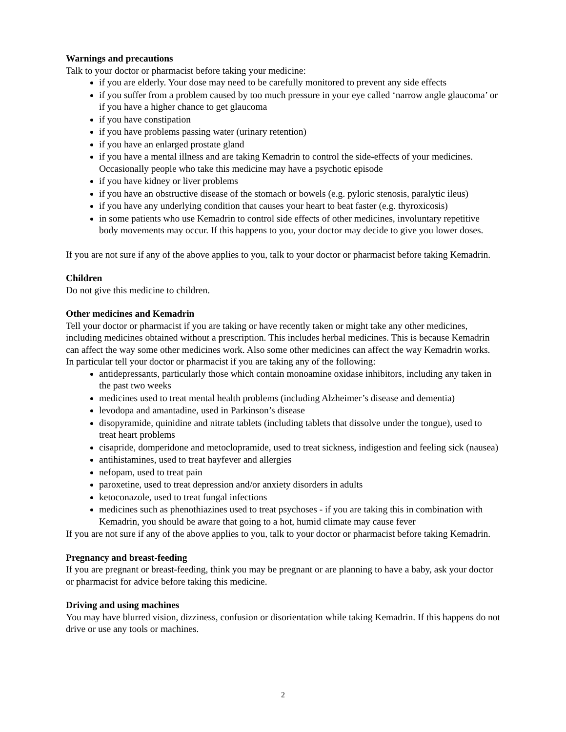Warnings and precautions
Talk to your doctor or pharmacist before taking your medicine:
if you are elderly. Your dose may need to be carefully monitored to prevent any side effects
if you suffer from a problem caused by too much pressure in your eye called ‘narrow angle glaucoma’ or if you have a higher chance to get glaucoma
if you have constipation
if you have problems passing water (urinary retention)
if you have an enlarged prostate gland
if you have a mental illness and are taking Kemadrin to control the side-effects of your medicines. Occasionally people who take this medicine may have a psychotic episode
if you have kidney or liver problems
if you have an obstructive disease of the stomach or bowels (e.g. pyloric stenosis, paralytic ileus)
if you have any underlying condition that causes your heart to beat faster (e.g. thyroxicosis)
in some patients who use Kemadrin to control side effects of other medicines, involuntary repetitive body movements may occur. If this happens to you, your doctor may decide to give you lower doses.
If you are not sure if any of the above applies to you, talk to your doctor or pharmacist before taking Kemadrin.
Children
Do not give this medicine to children.
Other medicines and Kemadrin
Tell your doctor or pharmacist if you are taking or have recently taken or might take any other medicines, including medicines obtained without a prescription. This includes herbal medicines. This is because Kemadrin can affect the way some other medicines work. Also some other medicines can affect the way Kemadrin works. In particular tell your doctor or pharmacist if you are taking any of the following:
antidepressants, particularly those which contain monoamine oxidase inhibitors, including any taken in the past two weeks
medicines used to treat mental health problems (including Alzheimer’s disease and dementia)
levodopa and amantadine, used in Parkinson’s disease
disopyramide, quinidine and nitrate tablets (including tablets that dissolve under the tongue), used to treat heart problems
cisapride, domperidone and metoclopramide, used to treat sickness, indigestion and feeling sick (nausea)
antihistamines, used to treat hayfever and allergies
nefopam, used to treat pain
paroxetine, used to treat depression and/or anxiety disorders in adults
ketoconazole, used to treat fungal infections
medicines such as phenothiazines used to treat psychoses - if you are taking this in combination with Kemadrin, you should be aware that going to a hot, humid climate may cause fever
If you are not sure if any of the above applies to you, talk to your doctor or pharmacist before taking Kemadrin.
Pregnancy and breast-feeding
If you are pregnant or breast-feeding, think you may be pregnant or are planning to have a baby, ask your doctor or pharmacist for advice before taking this medicine.
Driving and using machines
You may have blurred vision, dizziness, confusion or disorientation while taking Kemadrin. If this happens do not drive or use any tools or machines.
2